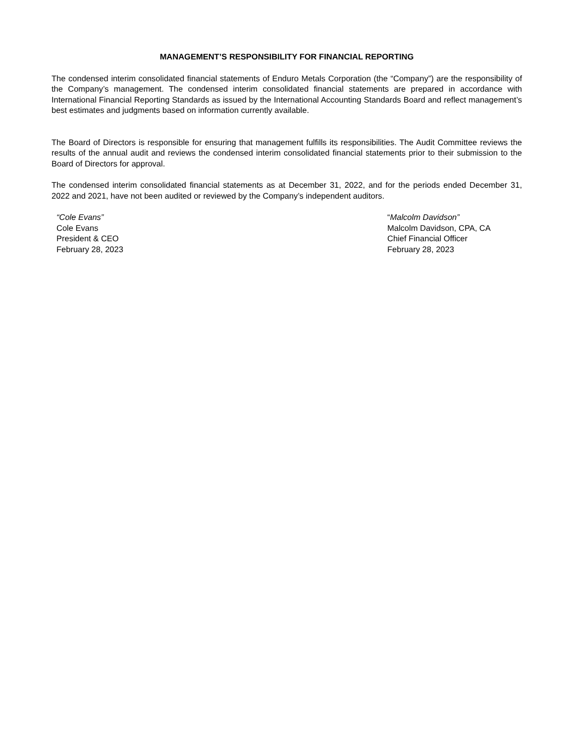MANAGEMENT’S RESPONSIBILITY FOR FINANCIAL REPORTING
The condensed interim consolidated financial statements of Enduro Metals Corporation (the “Company”) are the responsibility of the Company’s management. The condensed interim consolidated financial statements are prepared in accordance with International Financial Reporting Standards as issued by the International Accounting Standards Board and reflect management’s best estimates and judgments based on information currently available.
The Board of Directors is responsible for ensuring that management fulfills its responsibilities. The Audit Committee reviews the results of the annual audit and reviews the condensed interim consolidated financial statements prior to their submission to the Board of Directors for approval.
The condensed interim consolidated financial statements as at December 31, 2022, and for the periods ended December 31, 2022 and 2021, have not been audited or reviewed by the Company’s independent auditors.
“Cole Evans”
Cole Evans
President & CEO
February 28, 2023
“Malcolm Davidson”
Malcolm Davidson, CPA, CA
Chief Financial Officer
February 28, 2023